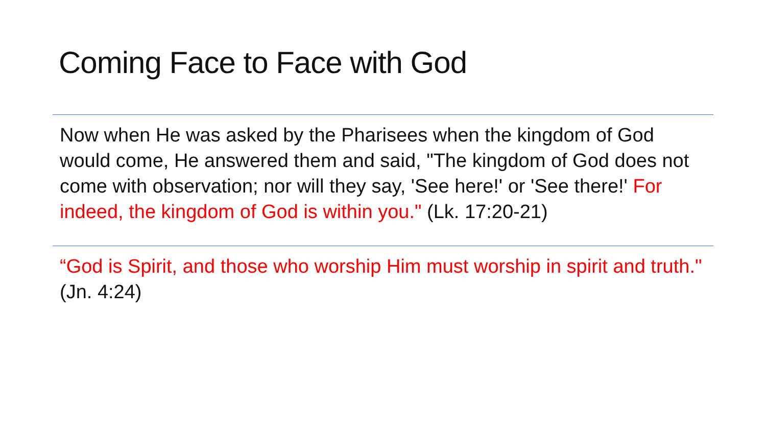Coming Face to Face with God
Now when He was asked by the Pharisees when the kingdom of God would come, He answered them and said, "The kingdom of God does not come with observation; nor will they say, 'See here!' or 'See there!' For indeed, the kingdom of God is within you." (Lk. 17:20-21)
“God is Spirit, and those who worship Him must worship in spirit and truth." (Jn. 4:24)